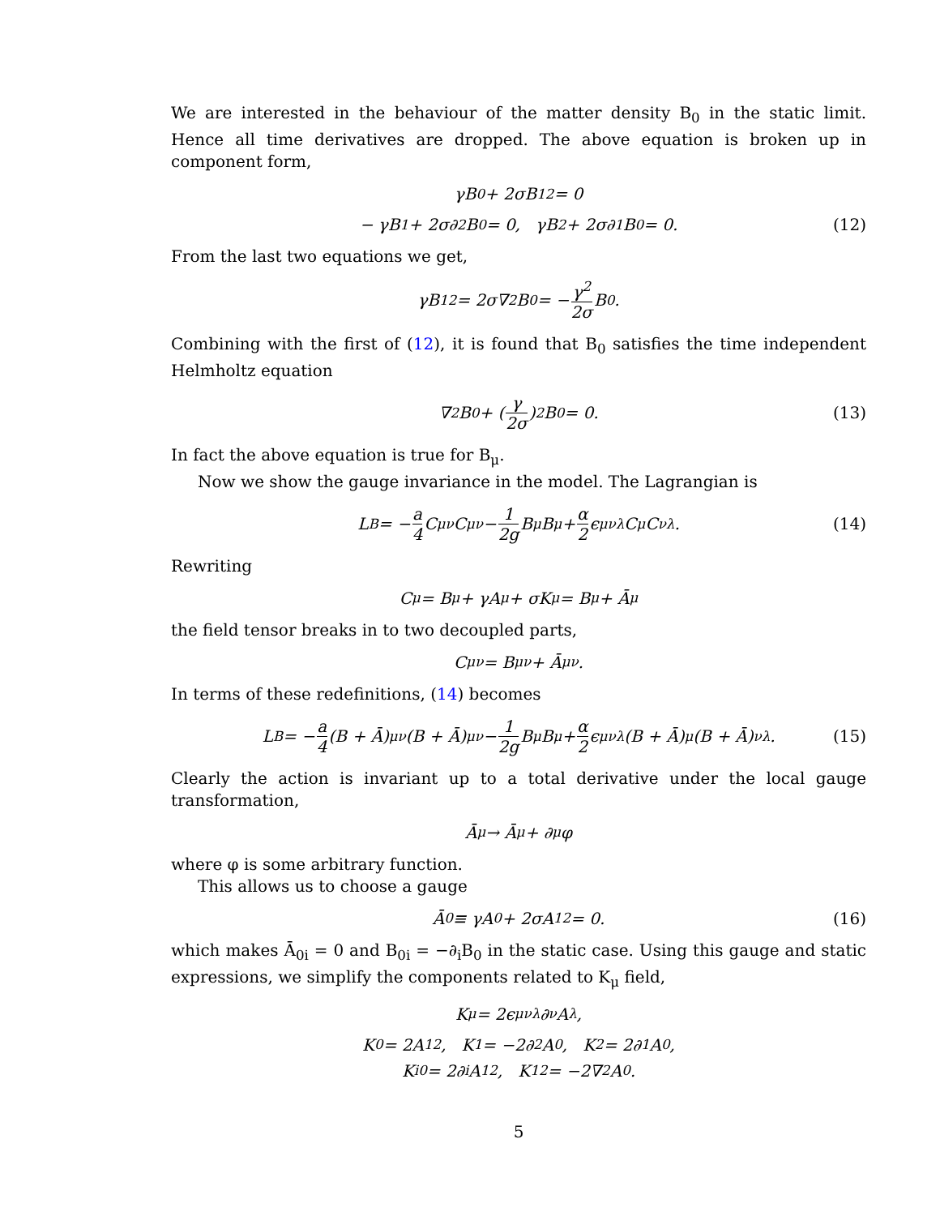We are interested in the behaviour of the matter density B<sub>0</sub> in the static limit. Hence all time derivatives are dropped. The above equation is broken up in component form,
γB<sub>0</sub> + 2σB<sub>12</sub> = 0
− γB<sub>1</sub> + 2σ∂<sub>2</sub>B<sub>0</sub> = 0, γB<sub>2</sub> + 2σ∂<sub>1</sub>B<sub>0</sub> = 0. (12)
From the last two equations we get,
γB<sub>12</sub> = 2σ∇<sup>2</sup>B<sub>0</sub> = − γ<sup>2</sup> 2σ B<sub>0</sub>.
Combining with the first of (12), it is found that B<sub>0</sub> satisfies the time independent Helmholtz equation
∇<sup>2</sup>B<sub>0</sub> + (γ 2σ)<sup>2</sup>B<sub>0</sub> = 0. (13)
In fact the above equation is true for B<sub>μ</sub>.
Now we show the gauge invariance in the model. The Lagrangian is
L<sub>B</sub> = − a 4 C<sub>μν</sub>C<sup>μν</sup> − 1 2g B<sub>μ</sub>B<sup>μ</sup> + α 2 ϵ<sup>μνλ</sup>C<sub>μ</sub>C<sub>νλ</sub>. (14)
Rewriting
C<sub>μ</sub> = B<sub>μ</sub> + γA<sub>μ</sub> + σK<sub>μ</sub> = B<sub>μ</sub> + Ā<sub>μ</sub>
the field tensor breaks in to two decoupled parts,
C<sub>μν</sub> = B<sub>μν</sub> + Ā<sub>μν</sub>.
In terms of these redefinitions, (14) becomes
L<sub>B</sub> = − a 4 (B + Ā)<sub>μν</sub>(B + Ā)<sup>μν</sup> − 1 2g B<sub>μ</sub>B<sup>μ</sup> + α 2 ϵ<sup>μνλ</sup>(B + Ā)<sub>μ</sub>(B + Ā)<sub>νλ</sub>. (15)
Clearly the action is invariant up to a total derivative under the local gauge transformation,
Ā<sub>μ</sub> → Ā<sub>μ</sub> + ∂<sub>μ</sub>φ
where φ is some arbitrary function.
This allows us to choose a gauge
Ā<sub>0</sub> ≡ γA<sub>0</sub> + 2σA<sub>12</sub> = 0. (16)
which makes Ā<sub>0i</sub> = 0 and B<sub>0i</sub> = −∂<sub>i</sub>B<sub>0</sub> in the static case. Using this gauge and static expressions, we simplify the components related to K<sub>μ</sub> field,
K<sub>μ</sub> = 2ϵ<sub>μνλ</sub>∂<sup>ν</sup>A<sup>λ</sup>,
K<sub>0</sub> = 2A<sub>12</sub>, K<sub>1</sub> = −2∂<sub>2</sub>A<sub>0</sub>, K<sub>2</sub> = 2∂<sub>1</sub>A<sub>0</sub>,
K<sup>i0</sup> = 2∂<sup>i</sup>A<sub>12</sub>, K<sub>12</sub> = −2∇<sup>2</sup>A<sub>0</sub>.
5